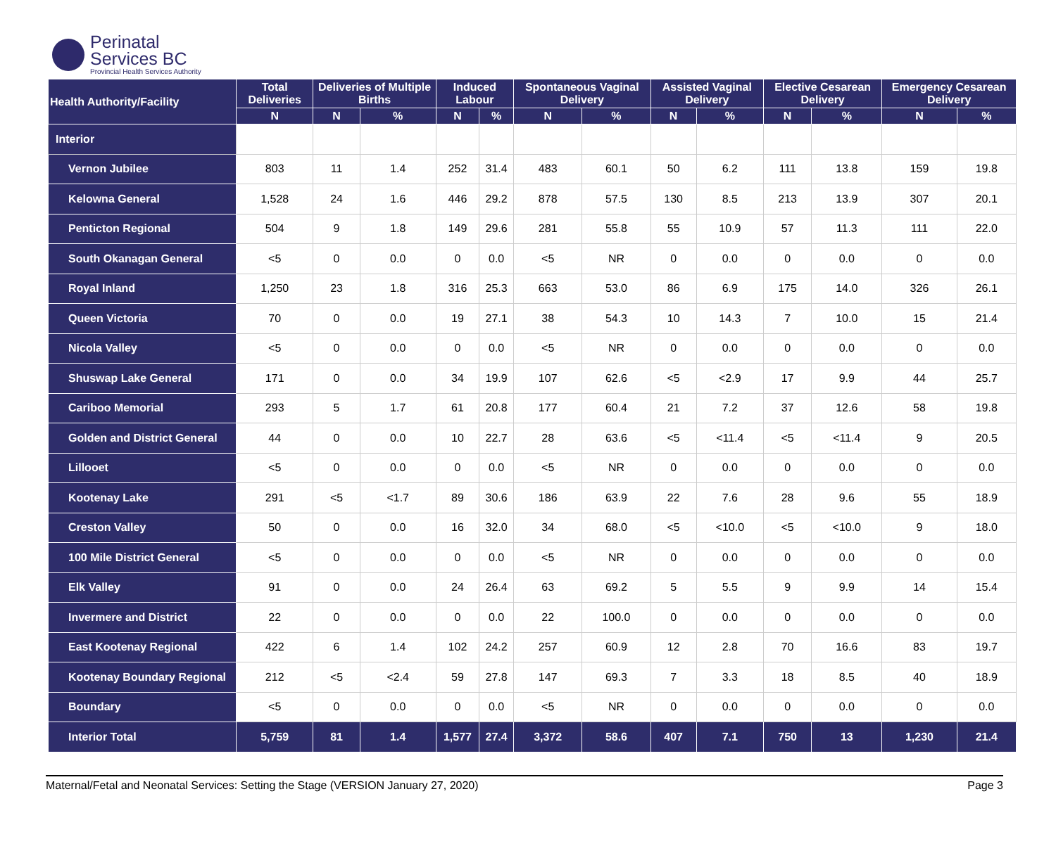Perinatal
Services BC
Provincial Health Services Authority
| Health Authority/Facility | Total Deliveries | Deliveries of Multiple Births | | Induced Labour | | Spontaneous Vaginal Delivery | | Assisted Vaginal Delivery | | Elective Cesarean Delivery | | Emergency Cesarean Delivery | |
| --- | --- | --- | --- | --- | --- | --- | --- | --- | --- | --- | --- | --- | --- |
| | N | N | % | N | % | N | % | N | % | N | % | N | % |
| Interior | | | | | | | | | | | | | |
| Vernon Jubilee | 803 | 11 | 1.4 | 252 | 31.4 | 483 | 60.1 | 50 | 6.2 | 111 | 13.8 | 159 | 19.8 |
| Kelowna General | 1,528 | 24 | 1.6 | 446 | 29.2 | 878 | 57.5 | 130 | 8.5 | 213 | 13.9 | 307 | 20.1 |
| Penticton Regional | 504 | 9 | 1.8 | 149 | 29.6 | 281 | 55.8 | 55 | 10.9 | 57 | 11.3 | 111 | 22.0 |
| South Okanagan General | <5 | 0 | 0.0 | 0 | 0.0 | <5 | NR | 0 | 0.0 | 0 | 0.0 | 0 | 0.0 |
| Royal Inland | 1,250 | 23 | 1.8 | 316 | 25.3 | 663 | 53.0 | 86 | 6.9 | 175 | 14.0 | 326 | 26.1 |
| Queen Victoria | 70 | 0 | 0.0 | 19 | 27.1 | 38 | 54.3 | 10 | 14.3 | 7 | 10.0 | 15 | 21.4 |
| Nicola Valley | <5 | 0 | 0.0 | 0 | 0.0 | <5 | NR | 0 | 0.0 | 0 | 0.0 | 0 | 0.0 |
| Shuswap Lake General | 171 | 0 | 0.0 | 34 | 19.9 | 107 | 62.6 | <5 | <2.9 | 17 | 9.9 | 44 | 25.7 |
| Cariboo Memorial | 293 | 5 | 1.7 | 61 | 20.8 | 177 | 60.4 | 21 | 7.2 | 37 | 12.6 | 58 | 19.8 |
| Golden and District General | 44 | 0 | 0.0 | 10 | 22.7 | 28 | 63.6 | <5 | <11.4 | <5 | <11.4 | 9 | 20.5 |
| Lillooet | <5 | 0 | 0.0 | 0 | 0.0 | <5 | NR | 0 | 0.0 | 0 | 0.0 | 0 | 0.0 |
| Kootenay Lake | 291 | <5 | <1.7 | 89 | 30.6 | 186 | 63.9 | 22 | 7.6 | 28 | 9.6 | 55 | 18.9 |
| Creston Valley | 50 | 0 | 0.0 | 16 | 32.0 | 34 | 68.0 | <5 | <10.0 | <5 | <10.0 | 9 | 18.0 |
| 100 Mile District General | <5 | 0 | 0.0 | 0 | 0.0 | <5 | NR | 0 | 0.0 | 0 | 0.0 | 0 | 0.0 |
| Elk Valley | 91 | 0 | 0.0 | 24 | 26.4 | 63 | 69.2 | 5 | 5.5 | 9 | 9.9 | 14 | 15.4 |
| Invermere and District | 22 | 0 | 0.0 | 0 | 0.0 | 22 | 100.0 | 0 | 0.0 | 0 | 0.0 | 0 | 0.0 |
| East Kootenay Regional | 422 | 6 | 1.4 | 102 | 24.2 | 257 | 60.9 | 12 | 2.8 | 70 | 16.6 | 83 | 19.7 |
| Kootenay Boundary Regional | 212 | <5 | <2.4 | 59 | 27.8 | 147 | 69.3 | 7 | 3.3 | 18 | 8.5 | 40 | 18.9 |
| Boundary | <5 | 0 | 0.0 | 0 | 0.0 | <5 | NR | 0 | 0.0 | 0 | 0.0 | 0 | 0.0 |
| Interior Total | 5,759 | 81 | 1.4 | 1,577 | 27.4 | 3,372 | 58.6 | 407 | 7.1 | 750 | 13 | 1,230 | 21.4 |
Maternal/Fetal and Neonatal Services: Setting the Stage (VERSION January 27, 2020) Page 3